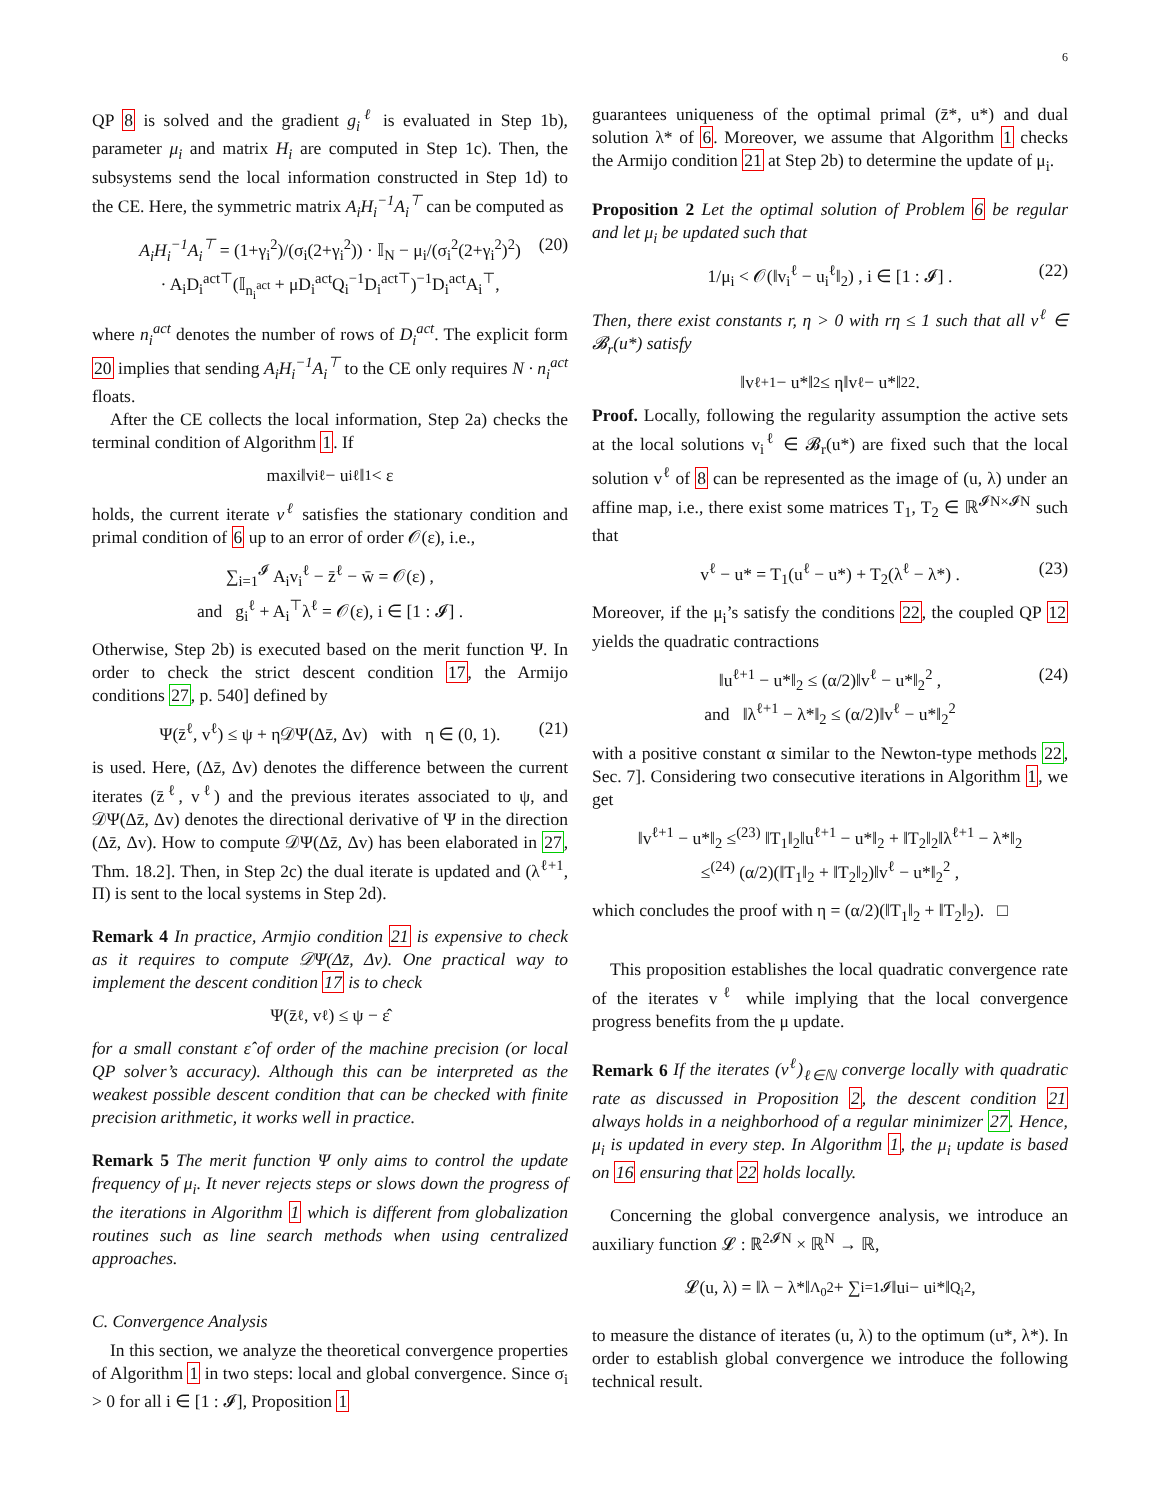6
QP 8 is solved and the gradient g<sub>i</sub><sup>ℓ</sup> is evaluated in Step 1b), parameter μ<sub>i</sub> and matrix H<sub>i</sub> are computed in Step 1c). Then, the subsystems send the local information constructed in Step 1d) to the CE. Here, the symmetric matrix A<sub>i</sub>H<sub>i</sub><sup>−1</sup>A<sub>i</sub><sup>⊤</sup> can be computed as
A<sub>i</sub>H<sub>i</sub><sup>−1</sup>A<sub>i</sub><sup>⊤</sup> = (1+γ<sub>i</sub><sup>2</sup>)/(σ<sub>i</sub>(2+γ<sub>i</sub><sup>2</sup>)) · 𝕀<sub>N</sub> − μ<sub>i</sub>/(σ<sub>i</sub><sup>2</sup>(2+γ<sub>i</sub><sup>2</sup>)<sup>2</sup>)
· A<sub>i</sub>D<sub>i</sub><sup>act⊤</sup>(𝕀<sub>n<sub>i</sub><sup>act</sup></sub> + μD<sub>i</sub><sup>act</sup>Q<sub>i</sub><sup>−1</sup>D<sub>i</sub><sup>act⊤</sup>)<sup>−1</sup>D<sub>i</sub><sup>act</sup>A<sub>i</sub><sup>⊤</sup>, (20)
where n<sub>i</sub><sup>act</sup> denotes the number of rows of D<sub>i</sub><sup>act</sup>. The explicit form 20 implies that sending A<sub>i</sub>H<sub>i</sub><sup>−1</sup>A<sub>i</sub><sup>⊤</sup> to the CE only requires N · n<sub>i</sub><sup>act</sup> floats.
After the CE collects the local information, Step 2a) checks the terminal condition of Algorithm 1. If
max<sub>i</sub> ‖v<sub>i</sub><sup>ℓ</sup> − u<sub>i</sub><sup>ℓ</sup>‖<sub>1</sub> < ε
holds, the current iterate v<sup>ℓ</sup> satisfies the stationary condition and primal condition of 6 up to an error of order 𝒪(ε), i.e.,
∑<sub>i=1</sub><sup>𝓘</sup> A<sub>i</sub>v<sub>i</sub><sup>ℓ</sup> − z̄<sup>ℓ</sup> − w̄ = 𝒪(ε) ,
and g<sub>i</sub><sup>ℓ</sup> + A<sub>i</sub><sup>⊤</sup>λ<sup>ℓ</sup> = 𝒪(ε), i ∈ [1 : 𝓘] .
Otherwise, Step 2b) is executed based on the merit function Ψ. In order to check the strict descent condition 17, the Armijo conditions 27, p. 540] defined by
Ψ(z̄<sup>ℓ</sup>, v<sup>ℓ</sup>) ≤ ψ + η𝒟Ψ(Δz̄, Δv) with η ∈ (0, 1). (21)
is used. Here, (Δz̄, Δv) denotes the difference between the current iterates (z̄<sup>ℓ</sup>, v<sup>ℓ</sup>) and the previous iterates associated to ψ, and 𝒟Ψ(Δz̄, Δv) denotes the directional derivative of Ψ in the direction (Δz̄, Δv). How to compute 𝒟Ψ(Δz̄, Δv) has been elaborated in 27, Thm. 18.2]. Then, in Step 2c) the dual iterate is updated and (λ<sup>ℓ+1</sup>, Π) is sent to the local systems in Step 2d).
Remark 4 In practice, Armjio condition 21 is expensive to check as it requires to compute 𝒟Ψ(Δz̄, Δv). One practical way to implement the descent condition 17 is to check
Ψ(z̄<sup>ℓ</sup>, v<sup>ℓ</sup>) ≤ ψ − ε̂
for a small constant ε̂ of order of the machine precision (or local QP solver’s accuracy). Although this can be interpreted as the weakest possible descent condition that can be checked with finite precision arithmetic, it works well in practice.
Remark 5 The merit function Ψ only aims to control the update frequency of μ<sub>i</sub>. It never rejects steps or slows down the progress of the iterations in Algorithm 1 which is different from globalization routines such as line search methods when using centralized approaches.
C. Convergence Analysis
In this section, we analyze the theoretical convergence properties of Algorithm 1 in two steps: local and global convergence. Since σ<sub>i</sub> > 0 for all i ∈ [1 : 𝓘], Proposition 1
guarantees uniqueness of the optimal primal (z̄*, u*) and dual solution λ* of 6. Moreover, we assume that Algorithm 1 checks the Armijo condition 21 at Step 2b) to determine the update of μ<sub>i</sub>.
Proposition 2 Let the optimal solution of Problem 6 be regular and let μ<sub>i</sub> be updated such that
1/μ<sub>i</sub> < 𝒪(‖v<sub>i</sub><sup>ℓ</sup> − u<sub>i</sub><sup>ℓ</sup>‖<sub>2</sub>) , i ∈ [1 : 𝓘] . (22)
Then, there exist constants r, η > 0 with rη ≤ 1 such that all v<sup>ℓ</sup> ∈ 𝓑<sub>r</sub>(u*) satisfy
‖v<sup>ℓ+1</sup> − u*‖<sub>2</sub> ≤ η‖v<sup>ℓ</sup> − u*‖<sub>2</sub><sup>2</sup> .
Proof. Locally, following the regularity assumption the active sets at the local solutions v<sub>i</sub><sup>ℓ</sup> ∈ 𝓑<sub>r</sub>(u*) are fixed such that the local solution v<sup>ℓ</sup> of 8 can be represented as the image of (u, λ) under an affine map, i.e., there exist some matrices T<sub>1</sub>, T<sub>2</sub> ∈ ℝ<sup>𝓘N×𝓘N</sup> such that
v<sup>ℓ</sup> − u* = T<sub>1</sub>(u<sup>ℓ</sup> − u*) + T<sub>2</sub>(λ<sup>ℓ</sup> − λ*) . (23)
Moreover, if the μ<sub>i</sub>’s satisfy the conditions 22, the coupled QP 12 yields the quadratic contractions
‖u<sup>ℓ+1</sup> − u*‖<sub>2</sub> ≤ (α/2)‖v<sup>ℓ</sup> − u*‖<sub>2</sub><sup>2</sup> ,
and ‖λ<sup>ℓ+1</sup> − λ*‖<sub>2</sub> ≤ (α/2)‖v<sup>ℓ</sup> − u*‖<sub>2</sub><sup>2</sup> (24)
with a positive constant α similar to the Newton-type methods 22, Sec. 7]. Considering two consecutive iterations in Algorithm 1, we get
‖v<sup>ℓ+1</sup> − u*‖<sub>2</sub> ≤<sup>(23)</sup> ‖T<sub>1</sub>‖<sub>2</sub>‖u<sup>ℓ+1</sup> − u*‖<sub>2</sub> + ‖T<sub>2</sub>‖<sub>2</sub>‖λ<sup>ℓ+1</sup> − λ*‖<sub>2</sub>
≤<sup>(24)</sup> (α/2)(‖T<sub>1</sub>‖<sub>2</sub> + ‖T<sub>2</sub>‖<sub>2</sub>)‖v<sup>ℓ</sup> − u*‖<sub>2</sub><sup>2</sup> ,
which concludes the proof with η = (α/2)(‖T<sub>1</sub>‖<sub>2</sub> + ‖T<sub>2</sub>‖<sub>2</sub>). □
This proposition establishes the local quadratic convergence rate of the iterates v<sup>ℓ</sup> while implying that the local convergence progress benefits from the μ update.
Remark 6 If the iterates (v<sup>ℓ</sup>)<sub>ℓ∈ℕ</sub> converge locally with quadratic rate as discussed in Proposition 2, the descent condition 21 always holds in a neighborhood of a regular minimizer 27. Hence, μ<sub>i</sub> is updated in every step. In Algorithm 1, the μ<sub>i</sub> update is based on 16 ensuring that 22 holds locally.
Concerning the global convergence analysis, we introduce an auxiliary function 𝓛 : ℝ<sup>2𝓘N</sup> × ℝ<sup>N</sup> → ℝ,
𝓛(u, λ) = ‖λ − λ*‖<sub>Λ<sub>0</sub></sub><sup>2</sup> + ∑<sub>i=1</sub><sup>𝓘</sup> ‖u<sub>i</sub> − u<sub>i</sub>*‖<sub>Q<sub>i</sub></sub><sup>2</sup> ,
to measure the distance of iterates (u, λ) to the optimum (u*, λ*). In order to establish global convergence we introduce the following technical result.